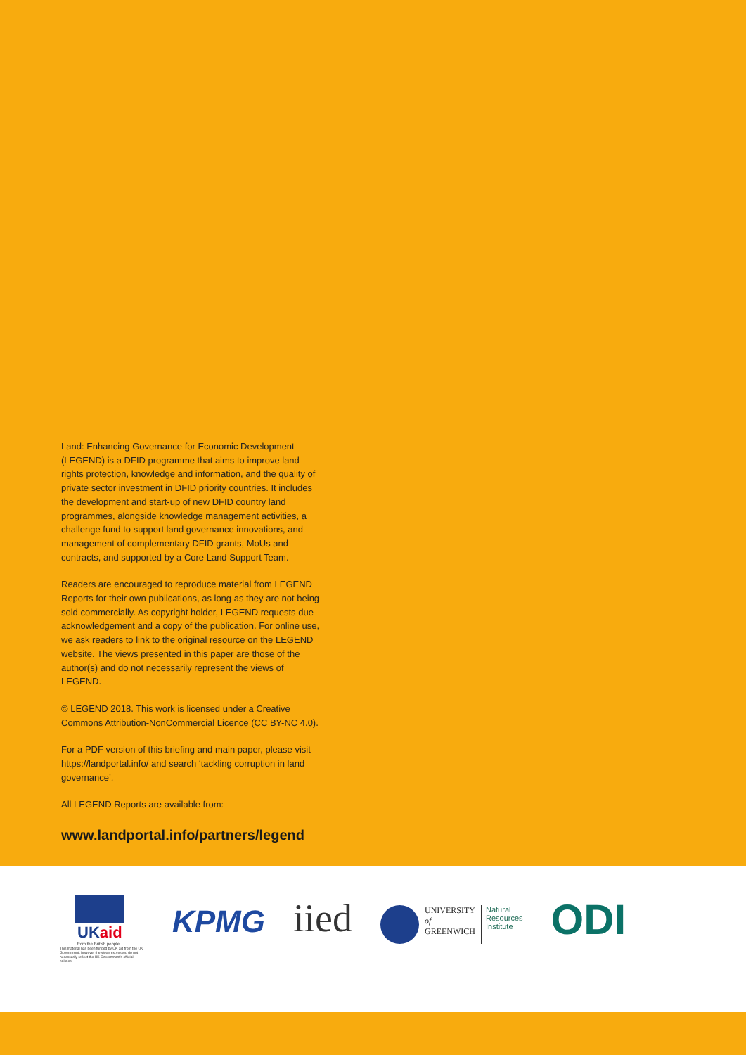Land: Enhancing Governance for Economic Development (LEGEND) is a DFID programme that aims to improve land rights protection, knowledge and information, and the quality of private sector investment in DFID priority countries. It includes the development and start-up of new DFID country land programmes, alongside knowledge management activities, a challenge fund to support land governance innovations, and management of complementary DFID grants, MoUs and contracts, and supported by a Core Land Support Team.
Readers are encouraged to reproduce material from LEGEND Reports for their own publications, as long as they are not being sold commercially. As copyright holder, LEGEND requests due acknowledgement and a copy of the publication. For online use, we ask readers to link to the original resource on the LEGEND website. The views presented in this paper are those of the author(s) and do not necessarily represent the views of LEGEND.
© LEGEND 2018. This work is licensed under a Creative Commons Attribution-NonCommercial Licence (CC BY-NC 4.0).
For a PDF version of this briefing and main paper, please visit https://landportal.info/ and search ‘tackling corruption in land governance’.
All LEGEND Reports are available from:
www.landportal.info/partners/legend
UKaid
from the British people
This material has been funded by UK aid from the UK Government, however the views expressed do not necessarily reflect the UK Government's official policies.
KPMG
iied
UNIVERSITY
of
GREENWICH
Natural
Resources
Institute
ODI